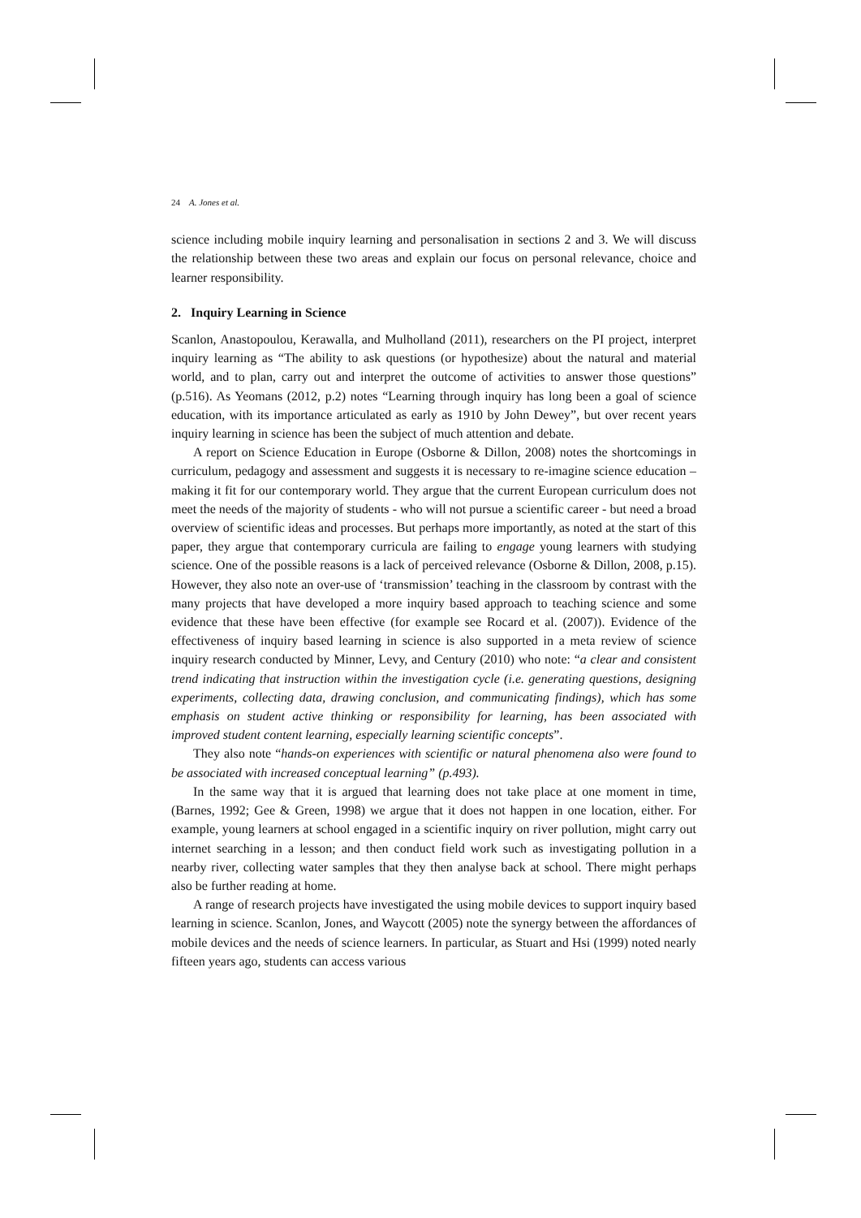24 A. Jones et al.
science including mobile inquiry learning and personalisation in sections 2 and 3. We will discuss the relationship between these two areas and explain our focus on personal relevance, choice and learner responsibility.
2. Inquiry Learning in Science
Scanlon, Anastopoulou, Kerawalla, and Mulholland (2011), researchers on the PI project, interpret inquiry learning as “The ability to ask questions (or hypothesize) about the natural and material world, and to plan, carry out and interpret the outcome of activities to answer those questions” (p.516). As Yeomans (2012, p.2) notes “Learning through inquiry has long been a goal of science education, with its importance articulated as early as 1910 by John Dewey”, but over recent years inquiry learning in science has been the subject of much attention and debate.
A report on Science Education in Europe (Osborne & Dillon, 2008) notes the shortcomings in curriculum, pedagogy and assessment and suggests it is necessary to re-imagine science education – making it fit for our contemporary world. They argue that the current European curriculum does not meet the needs of the majority of students - who will not pursue a scientific career - but need a broad overview of scientific ideas and processes. But perhaps more importantly, as noted at the start of this paper, they argue that contemporary curricula are failing to engage young learners with studying science. One of the possible reasons is a lack of perceived relevance (Osborne & Dillon, 2008, p.15). However, they also note an over-use of ‘transmission’ teaching in the classroom by contrast with the many projects that have developed a more inquiry based approach to teaching science and some evidence that these have been effective (for example see Rocard et al. (2007)). Evidence of the effectiveness of inquiry based learning in science is also supported in a meta review of science inquiry research conducted by Minner, Levy, and Century (2010) who note: “a clear and consistent trend indicating that instruction within the investigation cycle (i.e. generating questions, designing experiments, collecting data, drawing conclusion, and communicating findings), which has some emphasis on student active thinking or responsibility for learning, has been associated with improved student content learning, especially learning scientific concepts”.
They also note “hands-on experiences with scientific or natural phenomena also were found to be associated with increased conceptual learning” (p.493).
In the same way that it is argued that learning does not take place at one moment in time, (Barnes, 1992; Gee & Green, 1998) we argue that it does not happen in one location, either. For example, young learners at school engaged in a scientific inquiry on river pollution, might carry out internet searching in a lesson; and then conduct field work such as investigating pollution in a nearby river, collecting water samples that they then analyse back at school. There might perhaps also be further reading at home.
A range of research projects have investigated the using mobile devices to support inquiry based learning in science. Scanlon, Jones, and Waycott (2005) note the synergy between the affordances of mobile devices and the needs of science learners. In particular, as Stuart and Hsi (1999) noted nearly fifteen years ago, students can access various